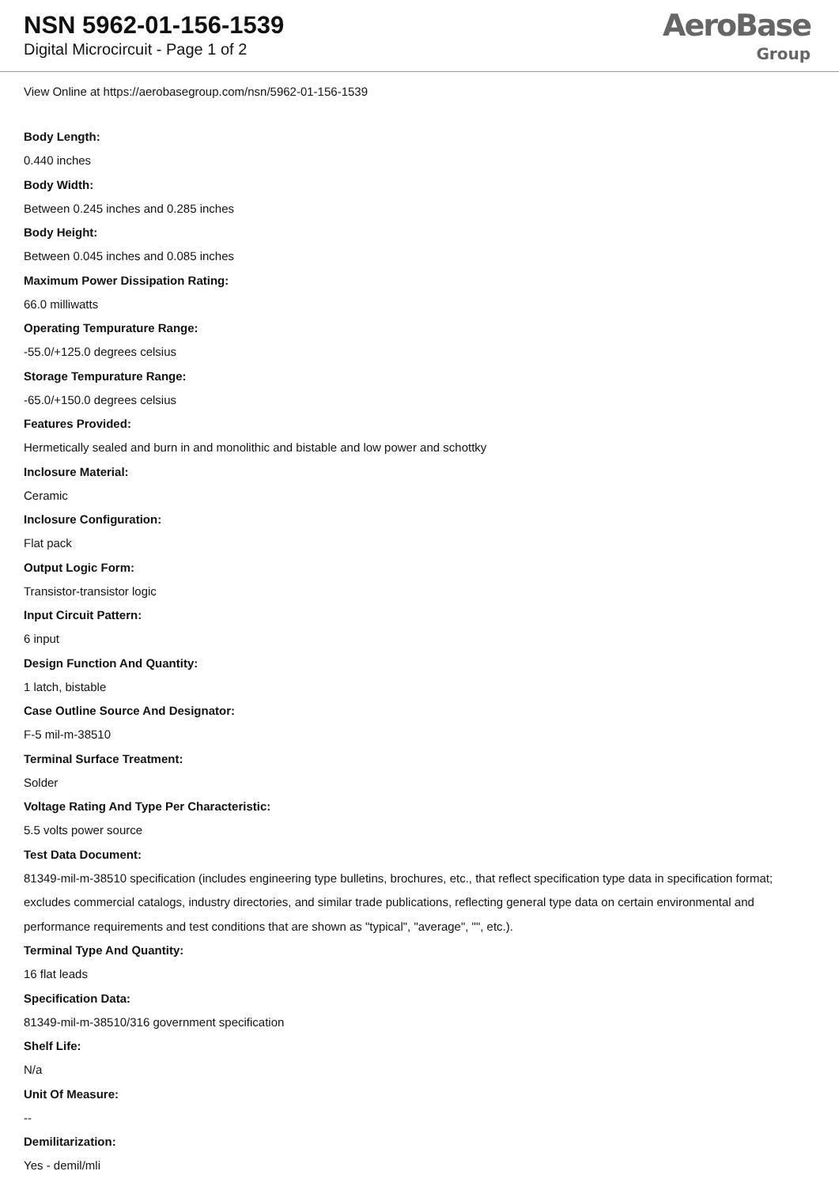NSN 5962-01-156-1539
Digital Microcircuit - Page 1 of 2
AeroBase
Group
View Online at https://aerobasegroup.com/nsn/5962-01-156-1539
Body Length:
0.440 inches
Body Width:
Between 0.245 inches and 0.285 inches
Body Height:
Between 0.045 inches and 0.085 inches
Maximum Power Dissipation Rating:
66.0 milliwatts
Operating Tempurature Range:
-55.0/+125.0 degrees celsius
Storage Tempurature Range:
-65.0/+150.0 degrees celsius
Features Provided:
Hermetically sealed and burn in and monolithic and bistable and low power and schottky
Inclosure Material:
Ceramic
Inclosure Configuration:
Flat pack
Output Logic Form:
Transistor-transistor logic
Input Circuit Pattern:
6 input
Design Function And Quantity:
1 latch, bistable
Case Outline Source And Designator:
F-5 mil-m-38510
Terminal Surface Treatment:
Solder
Voltage Rating And Type Per Characteristic:
5.5 volts power source
Test Data Document:
81349-mil-m-38510 specification (includes engineering type bulletins, brochures, etc., that reflect specification type data in specification format; excludes commercial catalogs, industry directories, and similar trade publications, reflecting general type data on certain environmental and performance requirements and test conditions that are shown as "typical", "average", "", etc.).
Terminal Type And Quantity:
16 flat leads
Specification Data:
81349-mil-m-38510/316 government specification
Shelf Life:
N/a
Unit Of Measure:
--
Demilitarization:
Yes - demil/mli